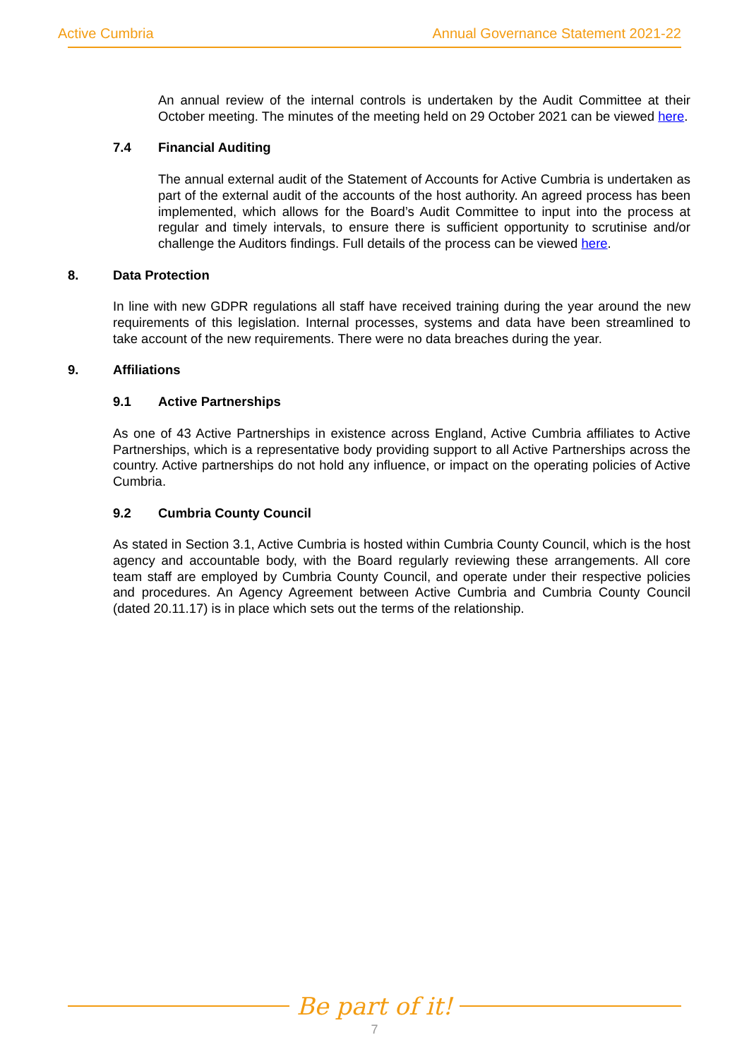Active Cumbria Annual Governance Statement 2021-22
An annual review of the internal controls is undertaken by the Audit Committee at their October meeting. The minutes of the meeting held on 29 October 2021 can be viewed here.
7.4 Financial Auditing
The annual external audit of the Statement of Accounts for Active Cumbria is undertaken as part of the external audit of the accounts of the host authority. An agreed process has been implemented, which allows for the Board’s Audit Committee to input into the process at regular and timely intervals, to ensure there is sufficient opportunity to scrutinise and/or challenge the Auditors findings. Full details of the process can be viewed here.
8. Data Protection
In line with new GDPR regulations all staff have received training during the year around the new requirements of this legislation. Internal processes, systems and data have been streamlined to take account of the new requirements. There were no data breaches during the year.
9. Affiliations
9.1 Active Partnerships
As one of 43 Active Partnerships in existence across England, Active Cumbria affiliates to Active Partnerships, which is a representative body providing support to all Active Partnerships across the country. Active partnerships do not hold any influence, or impact on the operating policies of Active Cumbria.
9.2 Cumbria County Council
As stated in Section 3.1, Active Cumbria is hosted within Cumbria County Council, which is the host agency and accountable body, with the Board regularly reviewing these arrangements. All core team staff are employed by Cumbria County Council, and operate under their respective policies and procedures. An Agency Agreement between Active Cumbria and Cumbria County Council (dated 20.11.17) is in place which sets out the terms of the relationship.
Be part of it!
7